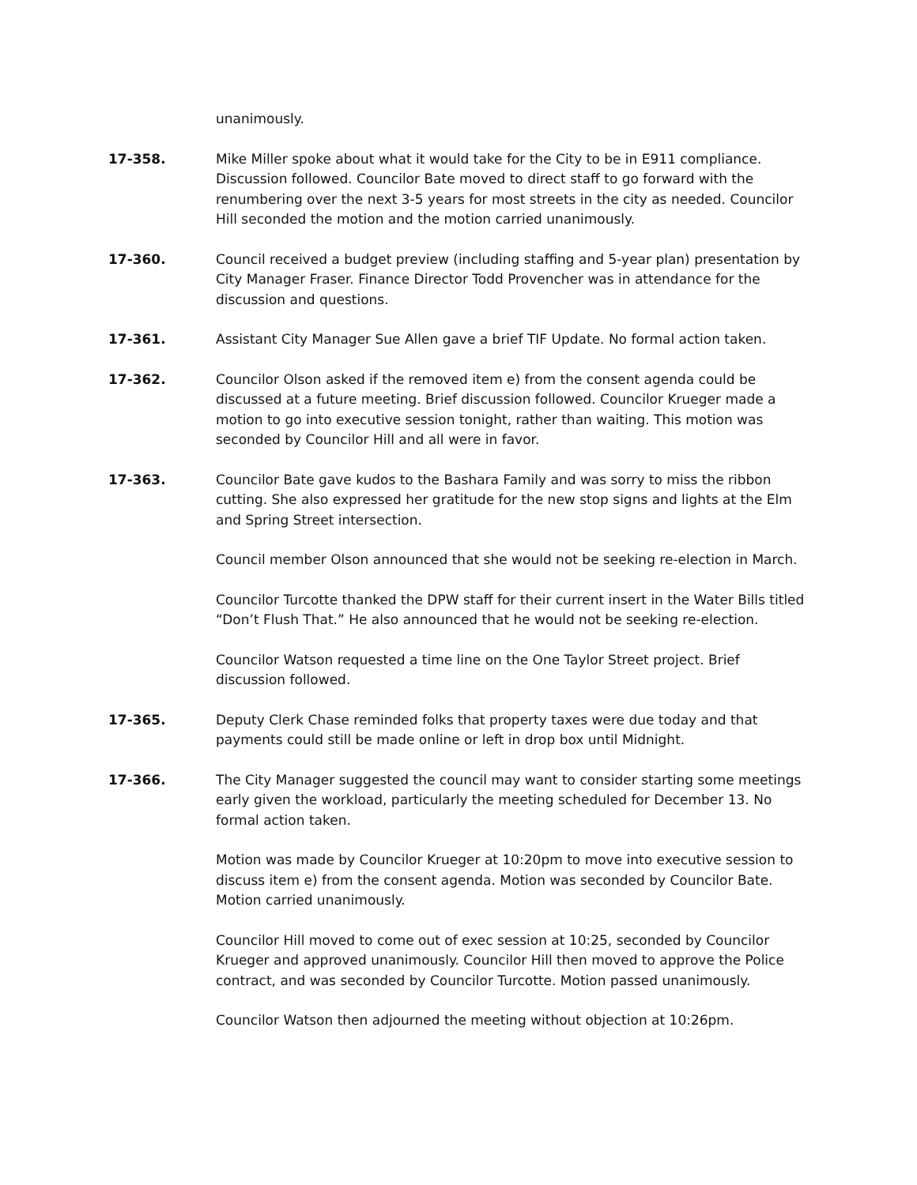unanimously.
17-358. Mike Miller spoke about what it would take for the City to be in E911 compliance. Discussion followed. Councilor Bate moved to direct staff to go forward with the renumbering over the next 3-5 years for most streets in the city as needed. Councilor Hill seconded the motion and the motion carried unanimously.
17-360. Council received a budget preview (including staffing and 5-year plan) presentation by City Manager Fraser. Finance Director Todd Provencher was in attendance for the discussion and questions.
17-361. Assistant City Manager Sue Allen gave a brief TIF Update. No formal action taken.
17-362. Councilor Olson asked if the removed item e) from the consent agenda could be discussed at a future meeting. Brief discussion followed. Councilor Krueger made a motion to go into executive session tonight, rather than waiting. This motion was seconded by Councilor Hill and all were in favor.
17-363. Councilor Bate gave kudos to the Bashara Family and was sorry to miss the ribbon cutting. She also expressed her gratitude for the new stop signs and lights at the Elm and Spring Street intersection.
Council member Olson announced that she would not be seeking re-election in March.
Councilor Turcotte thanked the DPW staff for their current insert in the Water Bills titled “Don’t Flush That.” He also announced that he would not be seeking re-election.
Councilor Watson requested a time line on the One Taylor Street project. Brief discussion followed.
17-365. Deputy Clerk Chase reminded folks that property taxes were due today and that payments could still be made online or left in drop box until Midnight.
17-366. The City Manager suggested the council may want to consider starting some meetings early given the workload, particularly the meeting scheduled for December 13. No formal action taken.
Motion was made by Councilor Krueger at 10:20pm to move into executive session to discuss item e) from the consent agenda. Motion was seconded by Councilor Bate. Motion carried unanimously.
Councilor Hill moved to come out of exec session at 10:25, seconded by Councilor Krueger and approved unanimously. Councilor Hill then moved to approve the Police contract, and was seconded by Councilor Turcotte. Motion passed unanimously.
Councilor Watson then adjourned the meeting without objection at 10:26pm.